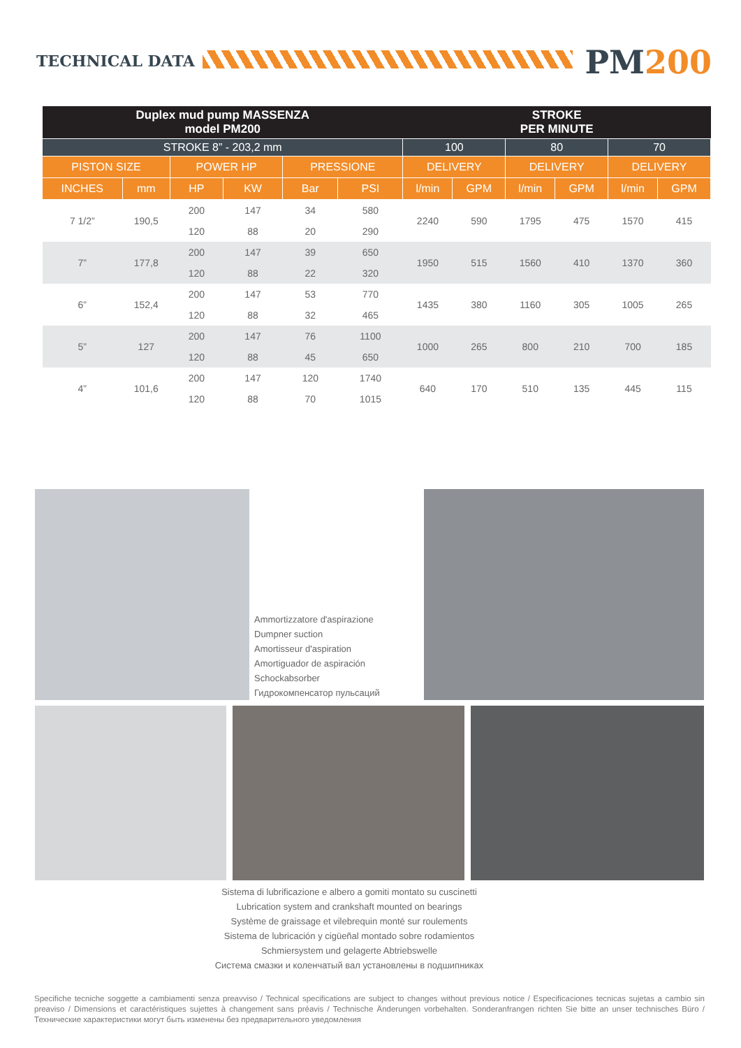TECHNICAL DATA PM200
| Duplex mud pump MASSENZA model PM200 | | | | | | STROKE PER MINUTE | | | | | |
| --- | --- | --- | --- | --- | --- | --- | --- | --- | --- | --- | --- |
| STROKE 8” - 203,2 mm | | | | | | 100 | | 80 | | 70 | |
| PISTON SIZE | | POWER HP | | PRESSIONE | | DELIVERY | | DELIVERY | | DELIVERY | |
| INCHES | mm | HP | KW | Bar | PSI | l/min | GPM | l/min | GPM | l/min | GPM |
| 7 1/2” | 190,5 | 200 | 147 | 34 | 580 | 2240 | 590 | 1795 | 475 | 1570 | 415 |
| | | 120 | 88 | 20 | 290 | | | | | | |
| 7” | 177,8 | 200 | 147 | 39 | 650 | 1950 | 515 | 1560 | 410 | 1370 | 360 |
| | | 120 | 88 | 22 | 320 | | | | | | |
| 6” | 152,4 | 200 | 147 | 53 | 770 | 1435 | 380 | 1160 | 305 | 1005 | 265 |
| | | 120 | 88 | 32 | 465 | | | | | | |
| 5” | 127 | 200 | 147 | 76 | 1100 | 1000 | 265 | 800 | 210 | 700 | 185 |
| | | 120 | 88 | 45 | 650 | | | | | | |
| 4” | 101,6 | 200 | 147 | 120 | 1740 | 640 | 170 | 510 | 135 | 445 | 115 |
| | | 120 | 88 | 70 | 1015 | | | | | | |
Ammortizzatore d'aspirazione
Dumpner suction
Amortisseur d'aspiration
Amortiguador de aspiración
Schockabsorber
Гидрокомпенсатор пульсаций
Sistema di lubrificazione e albero a gomiti montato su cuscinetti
Lubrication system and crankshaft mounted on bearings
Système de graissage et vilebrequin monté sur roulements
Sistema de lubricación y cigüeñal montado sobre rodamientos
Schmiersystem und gelagerte Abtriebswelle
Система смазки и коленчатый вал установлены в подшипниках
Specifiche tecniche soggette a cambiamenti senza preavviso / Technical specifications are subject to changes without previous notice / Especificaciones tecnicas sujetas a cambio sin preaviso / Dimensions et caractéristiques sujettes à changement sans préavis / Technische Änderungen vorbehalten. Sonderanfrangen richten Sie bitte an unser technisches Büro / Технические характеристики могут быть изменены без предварительного уведомления